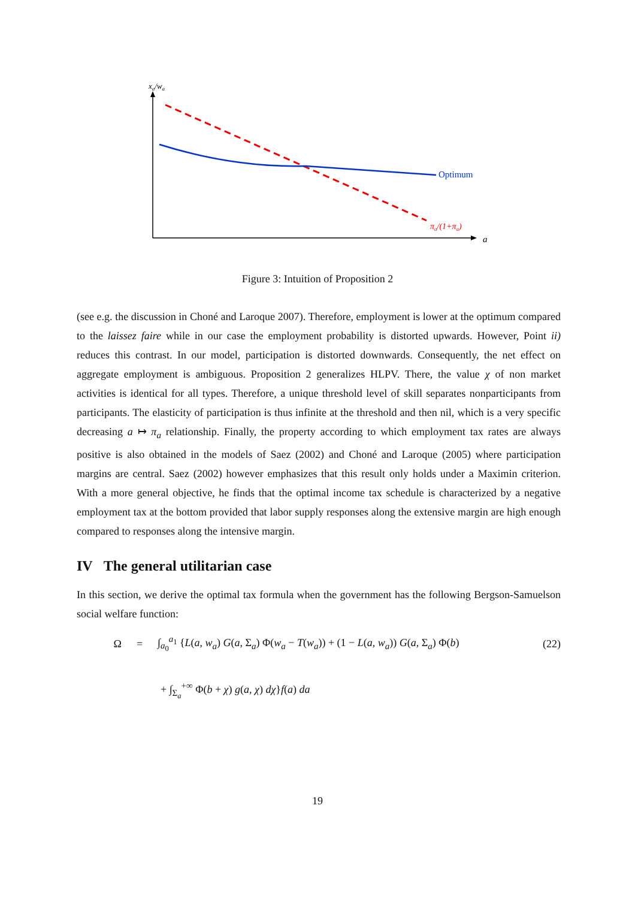xa/wa
Optimum
πa/(1+πa)
a
Figure 3: Intuition of Proposition 2
(see e.g. the discussion in Choné and Laroque 2007). Therefore, employment is lower at the optimum compared to the laissez faire while in our case the employment probability is distorted upwards. However, Point ii) reduces this contrast. In our model, participation is distorted downwards. Consequently, the net effect on aggregate employment is ambiguous. Proposition 2 generalizes HLPV. There, the value χ of non market activities is identical for all types. Therefore, a unique threshold level of skill separates nonparticipants from participants. The elasticity of participation is thus infinite at the threshold and then nil, which is a very specific decreasing a ↦ π<sub>a</sub> relationship. Finally, the property according to which employment tax rates are always positive is also obtained in the models of Saez (2002) and Choné and Laroque (2005) where participation margins are central. Saez (2002) however emphasizes that this result only holds under a Maximin criterion. With a more general objective, he finds that the optimal income tax schedule is characterized by a negative employment tax at the bottom provided that labor supply responses along the extensive margin are high enough compared to responses along the intensive margin.
IV The general utilitarian case
In this section, we derive the optimal tax formula when the government has the following Bergson-Samuelson social welfare function:
Ω = ∫<sub>a<sub>0</sub></sub><sup>a<sub>1</sub></sup> {L(a, w<sub>a</sub>) G(a, Σ<sub>a</sub>) Φ(w<sub>a</sub> − T(w<sub>a</sub>)) + (1 − L(a, w<sub>a</sub>)) G(a, Σ<sub>a</sub>) Φ(b) (22)
+ ∫<sub>Σ<sub>a</sub></sub><sup>+∞</sup> Φ(b + χ) g(a, χ) dχ}f(a) da
19